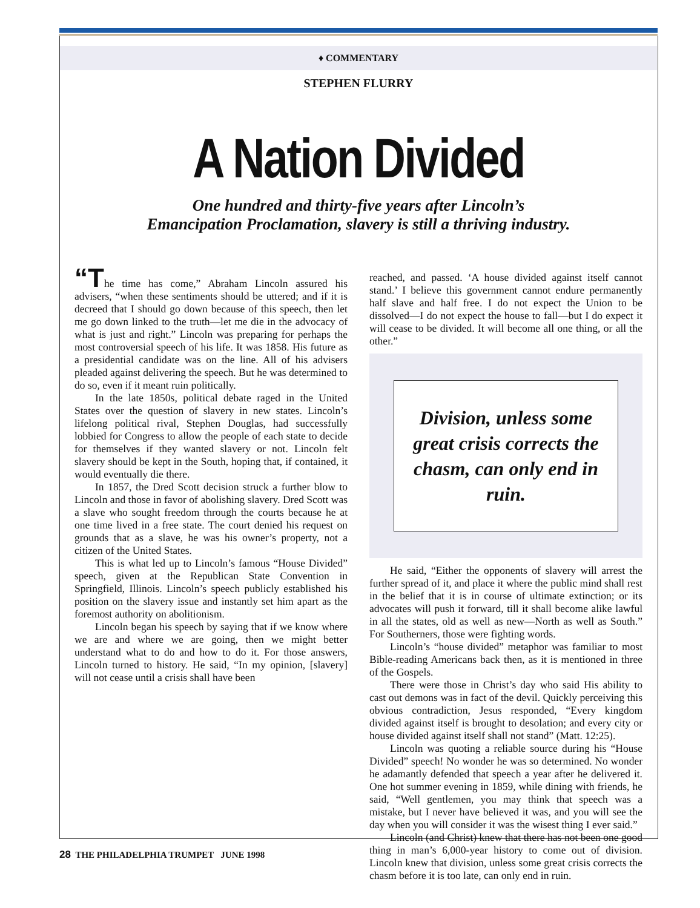♦ COMMENTARY
STEPHEN FLURRY
A Nation Divided
One hundred and thirty-five years after Lincoln’s
Emancipation Proclamation, slavery is still a thriving industry.
“The time has come,” Abraham Lincoln assured his advisers, “when these sentiments should be uttered; and if it is decreed that I should go down because of this speech, then let me go down linked to the truth—let me die in the advocacy of what is just and right.” Lincoln was preparing for perhaps the most controversial speech of his life. It was 1858. His future as a presidential candidate was on the line. All of his advisers pleaded against delivering the speech. But he was determined to do so, even if it meant ruin politically.
In the late 1850s, political debate raged in the United States over the question of slavery in new states. Lincoln’s lifelong political rival, Stephen Douglas, had successfully lobbied for Congress to allow the people of each state to decide for themselves if they wanted slavery or not. Lincoln felt slavery should be kept in the South, hoping that, if contained, it would eventually die there.
In 1857, the Dred Scott decision struck a further blow to Lincoln and those in favor of abolishing slavery. Dred Scott was a slave who sought freedom through the courts because he at one time lived in a free state. The court denied his request on grounds that as a slave, he was his owner’s property, not a citizen of the United States.
This is what led up to Lincoln’s famous “House Divided” speech, given at the Republican State Convention in Springfield, Illinois. Lincoln’s speech publicly established his position on the slavery issue and instantly set him apart as the foremost authority on abolitionism.
Lincoln began his speech by saying that if we know where we are and where we are going, then we might better understand what to do and how to do it. For those answers, Lincoln turned to history. He said, “In my opinion, [slavery] will not cease until a crisis shall have been
reached, and passed. ‘A house divided against itself cannot stand.’ I believe this government cannot endure permanently half slave and half free. I do not expect the Union to be dissolved—I do not expect the house to fall—but I do expect it will cease to be divided. It will become all one thing, or all the other.”
Division, unless some great crisis corrects the chasm, can only end in ruin.
He said, “Either the opponents of slavery will arrest the further spread of it, and place it where the public mind shall rest in the belief that it is in course of ultimate extinction; or its advocates will push it forward, till it shall become alike lawful in all the states, old as well as new—North as well as South.” For Southerners, those were fighting words.
Lincoln’s “house divided” metaphor was familiar to most Bible-reading Americans back then, as it is mentioned in three of the Gospels.
There were those in Christ’s day who said His ability to cast out demons was in fact of the devil. Quickly perceiving this obvious contradiction, Jesus responded, “Every kingdom divided against itself is brought to desolation; and every city or house divided against itself shall not stand” (Matt. 12:25).
Lincoln was quoting a reliable source during his “House Divided” speech! No wonder he was so determined. No wonder he adamantly defended that speech a year after he delivered it. One hot summer evening in 1859, while dining with friends, he said, “Well gentlemen, you may think that speech was a mistake, but I never have believed it was, and you will see the day when you will consider it was the wisest thing I ever said.”
Lincoln (and Christ) knew that there has not been one good thing in man’s 6,000-year history to come out of division. Lincoln knew that division, unless some great crisis corrects the chasm before it is too late, can only end in ruin.
28 THE PHILADELPHIA TRUMPET JUNE 1998